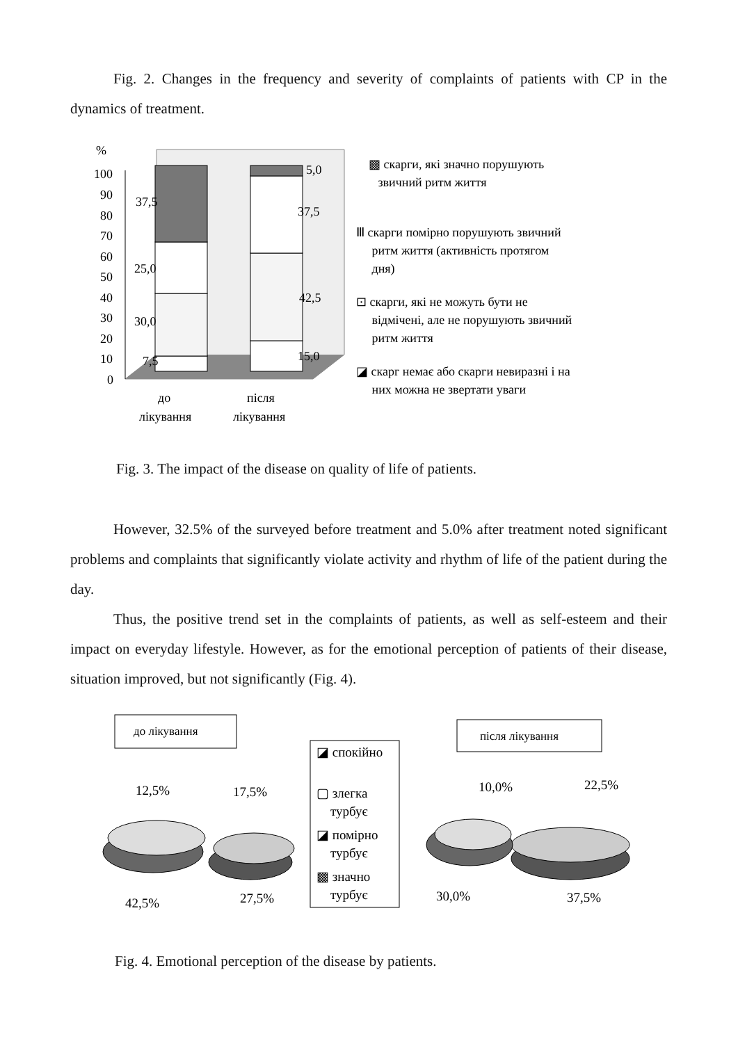Fig. 2. Changes in the frequency and severity of complaints of patients with CP in the dynamics of treatment.
%
100
90
80
70
60
50
40
30
20
10
0
7,5
30,0
25,0
37,5
15,0
42,5
37,5
5,0
до
лікування
після
лікування
▩ скарги, які значно порушують
звичний ритм життя
Ⅲ скарги помірно порушують звичний
ритм життя (активність протягом
дня)
⊡ скарги, які не можуть бути не
відмічені, але не порушують звичний
ритм життя
◪ скарг немає або скарги невиразні і на
них можна не звертати уваги
Fig. 3. The impact of the disease on quality of life of patients.
However, 32.5% of the surveyed before treatment and 5.0% after treatment noted significant problems and complaints that significantly violate activity and rhythm of life of the patient during the day.
Thus, the positive trend set in the complaints of patients, as well as self-esteem and their impact on everyday lifestyle. However, as for the emotional perception of patients of their disease, situation improved, but not significantly (Fig. 4).
до лікування
після лікування
◪ спокійно
▢ злегка
турбує
◪ помірно
турбує
▩ значно
турбує
12,5%
17,5%
42,5%
27,5%
10,0%
22,5%
30,0%
37,5%
Fig. 4. Emotional perception of the disease by patients.